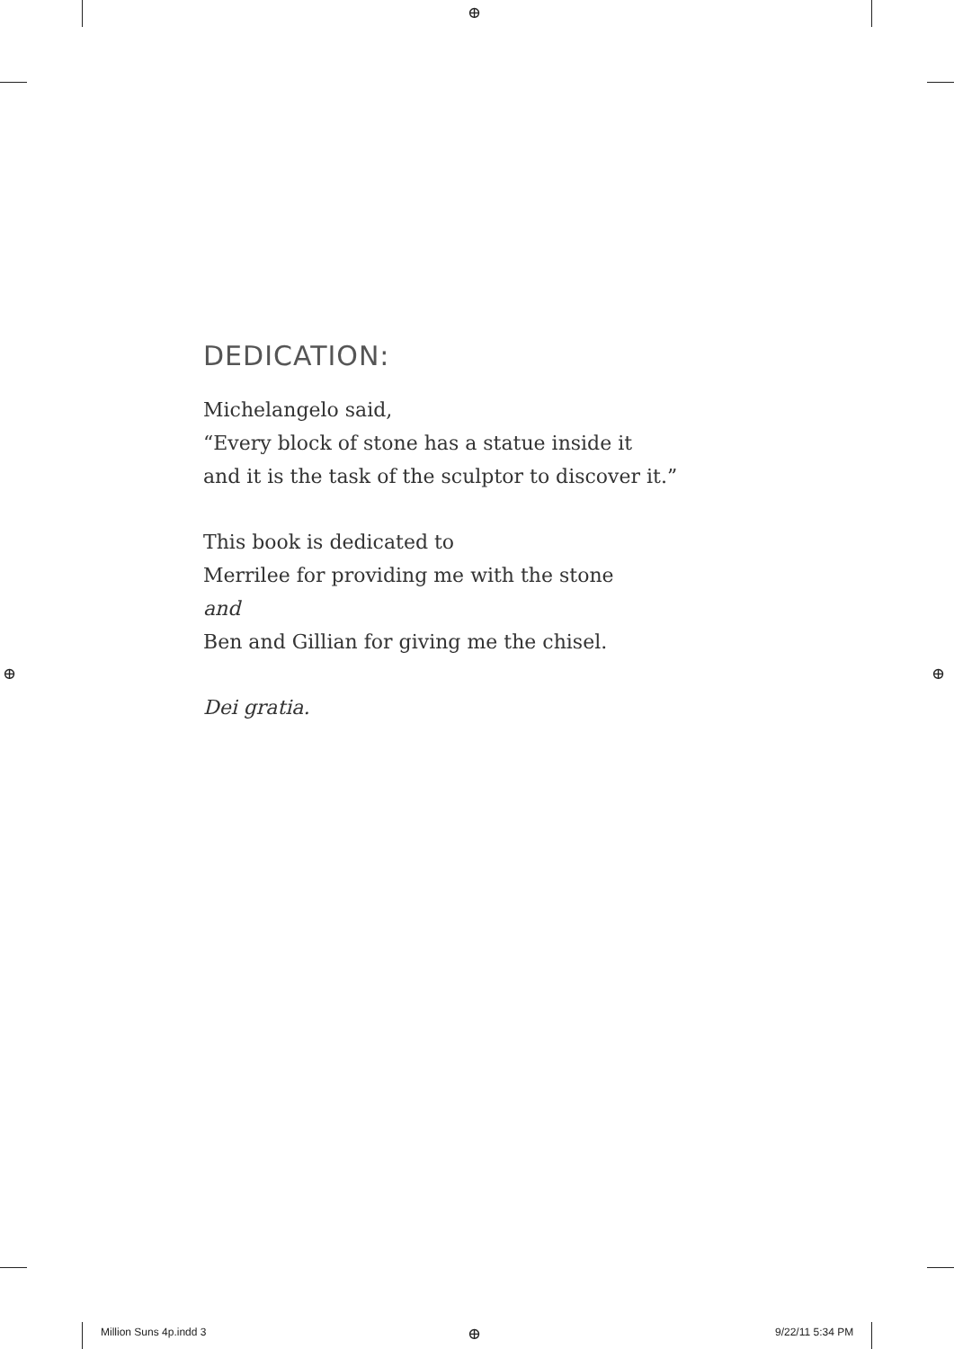⊕
⊕ ⊕
⊕
DEDICATION:
Michelangelo said,
“Every block of stone has a statue inside it
and it is the task of the sculptor to discover it.”
This book is dedicated to
Merrilee for providing me with the stone
and
Ben and Gillian for giving me the chisel.
Dei gratia.
Million Suns 4p.indd 3 9/22/11 5:34 PM